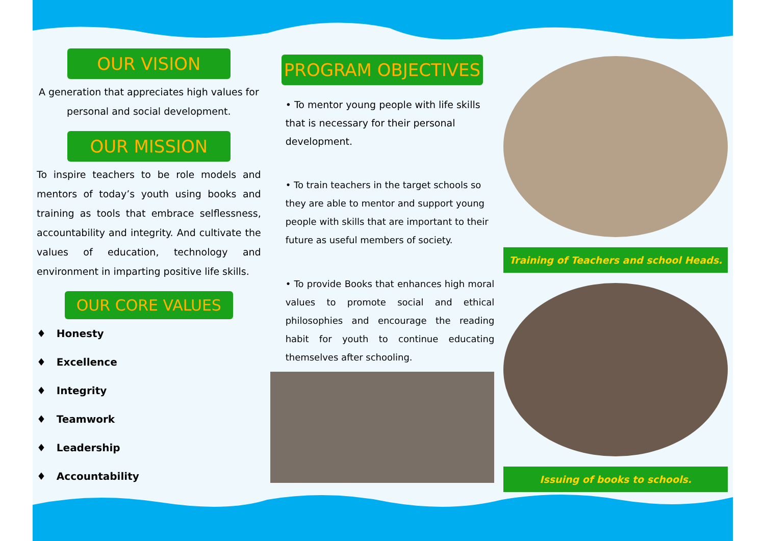OUR VISION
A generation that appreciates high values for personal and social development.
OUR MISSION
To inspire teachers to be role models and mentors of today’s youth using books and training as tools that embrace selflessness, accountability and integrity. And cultivate the values of education, technology and environment in imparting positive life skills.
OUR CORE VALUES
♦ Honesty
♦ Excellence
♦ Integrity
♦ Teamwork
♦ Leadership
♦ Accountability
PROGRAM OBJECTIVES
• To mentor young people with life skills that is necessary for their personal development.
• To train teachers in the target schools so they are able to mentor and support young people with skills that are important to their future as useful members of society.
• To provide Books that enhances high moral values to promote social and ethical philosophies and encourage the reading habit for youth to continue educating themselves after schooling.
Training of Teachers and school Heads.
Issuing of books to schools.